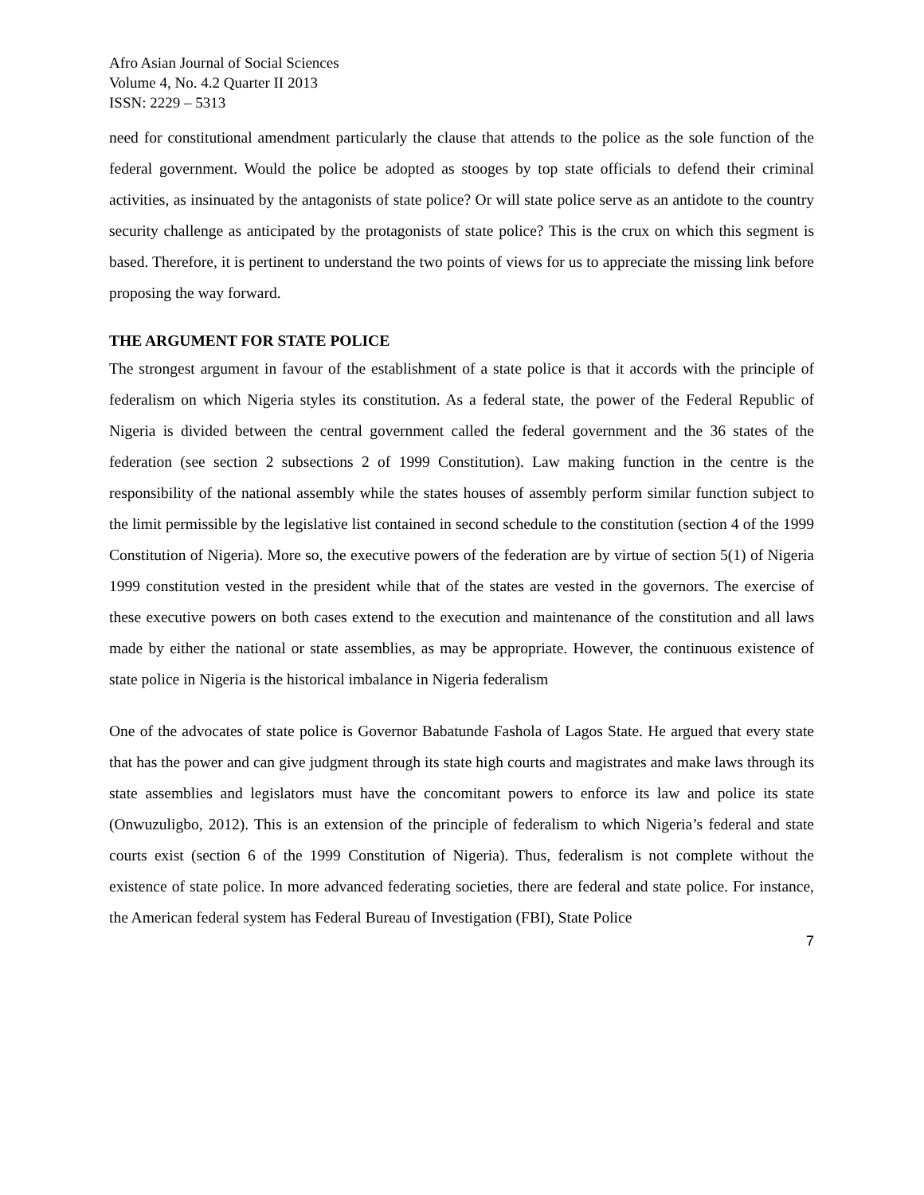Afro Asian Journal of Social Sciences
Volume 4, No. 4.2 Quarter II 2013
ISSN: 2229 – 5313
need for constitutional amendment particularly the clause that attends to the police as the sole function of the federal government. Would the police be adopted as stooges by top state officials to defend their criminal activities, as insinuated by the antagonists of state police? Or will state police serve as an antidote to the country security challenge as anticipated by the protagonists of state police? This is the crux on which this segment is based. Therefore, it is pertinent to understand the two points of views for us to appreciate the missing link before proposing the way forward.
THE ARGUMENT FOR STATE POLICE
The strongest argument in favour of the establishment of a state police is that it accords with the principle of federalism on which Nigeria styles its constitution. As a federal state, the power of the Federal Republic of Nigeria is divided between the central government called the federal government and the 36 states of the federation (see section 2 subsections 2 of 1999 Constitution). Law making function in the centre is the responsibility of the national assembly while the states houses of assembly perform similar function subject to the limit permissible by the legislative list contained in second schedule to the constitution (section 4 of the 1999 Constitution of Nigeria). More so, the executive powers of the federation are by virtue of section 5(1) of Nigeria 1999 constitution vested in the president while that of the states are vested in the governors. The exercise of these executive powers on both cases extend to the execution and maintenance of the constitution and all laws made by either the national or state assemblies, as may be appropriate. However, the continuous existence of state police in Nigeria is the historical imbalance in Nigeria federalism
One of the advocates of state police is Governor Babatunde Fashola of Lagos State. He argued that every state that has the power and can give judgment through its state high courts and magistrates and make laws through its state assemblies and legislators must have the concomitant powers to enforce its law and police its state (Onwuzuligbo, 2012). This is an extension of the principle of federalism to which Nigeria’s federal and state courts exist (section 6 of the 1999 Constitution of Nigeria). Thus, federalism is not complete without the existence of state police. In more advanced federating societies, there are federal and state police. For instance, the American federal system has Federal Bureau of Investigation (FBI), State Police
7